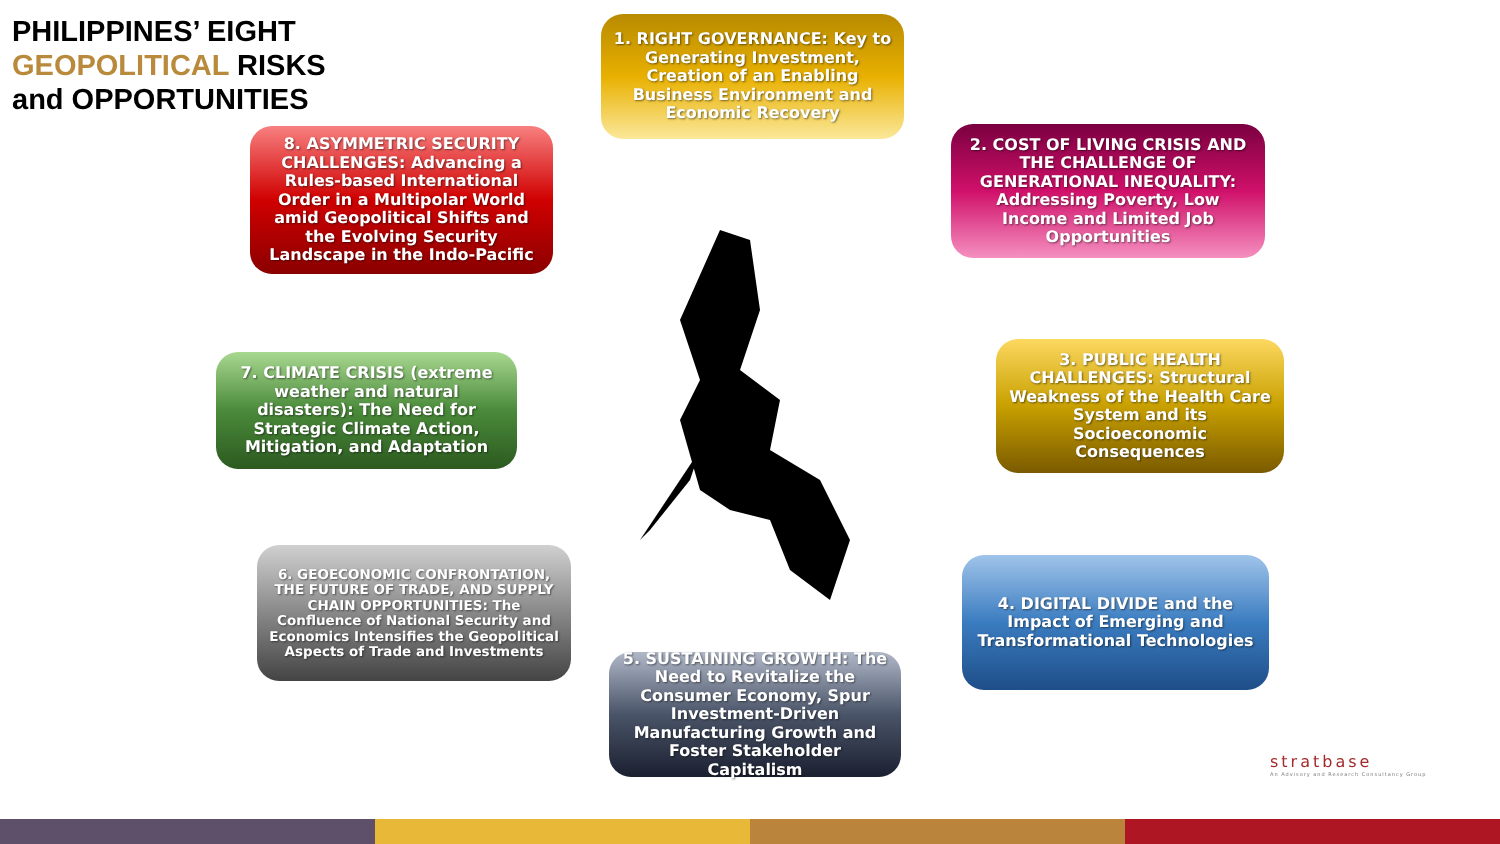PHILIPPINES’ EIGHT
GEOPOLITICAL RISKS
and OPPORTUNITIES
1. RIGHT GOVERNANCE: Key to Generating Investment, Creation of an Enabling Business Environment and Economic Recovery
2. COST OF LIVING CRISIS AND THE CHALLENGE OF GENERATIONAL INEQUALITY: Addressing Poverty, Low Income and Limited Job Opportunities
3. PUBLIC HEALTH CHALLENGES: Structural Weakness of the Health Care System and its Socioeconomic Consequences
4. DIGITAL DIVIDE and the Impact of Emerging and Transformational Technologies
5. SUSTAINING GROWTH: The Need to Revitalize the Consumer Economy, Spur Investment-Driven Manufacturing Growth and Foster Stakeholder Capitalism
6. GEOECONOMIC CONFRONTATION, THE FUTURE OF TRADE, AND SUPPLY CHAIN OPPORTUNITIES: The Confluence of National Security and Economics Intensifies the Geopolitical Aspects of Trade and Investments
7. CLIMATE CRISIS (extreme weather and natural disasters): The Need for Strategic Climate Action, Mitigation, and Adaptation
8. ASYMMETRIC SECURITY CHALLENGES: Advancing a Rules-based International Order in a Multipolar World amid Geopolitical Shifts and the Evolving Security Landscape in the Indo-Pacific
stratbase
An Advisory and Research Consultancy Group